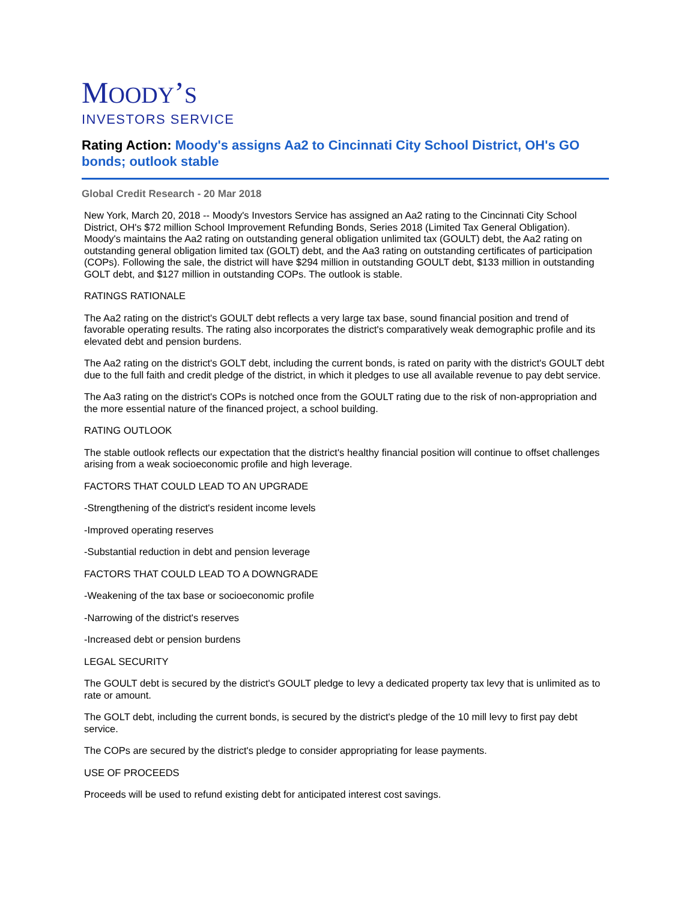MOODY’S
INVESTORS SERVICE
Rating Action: Moody's assigns Aa2 to Cincinnati City School District, OH's GO bonds; outlook stable
Global Credit Research - 20 Mar 2018
New York, March 20, 2018 -- Moody's Investors Service has assigned an Aa2 rating to the Cincinnati City School District, OH's $72 million School Improvement Refunding Bonds, Series 2018 (Limited Tax General Obligation). Moody's maintains the Aa2 rating on outstanding general obligation unlimited tax (GOULT) debt, the Aa2 rating on outstanding general obligation limited tax (GOLT) debt, and the Aa3 rating on outstanding certificates of participation (COPs). Following the sale, the district will have $294 million in outstanding GOULT debt, $133 million in outstanding GOLT debt, and $127 million in outstanding COPs. The outlook is stable.
RATINGS RATIONALE
The Aa2 rating on the district's GOULT debt reflects a very large tax base, sound financial position and trend of favorable operating results. The rating also incorporates the district's comparatively weak demographic profile and its elevated debt and pension burdens.
The Aa2 rating on the district's GOLT debt, including the current bonds, is rated on parity with the district's GOULT debt due to the full faith and credit pledge of the district, in which it pledges to use all available revenue to pay debt service.
The Aa3 rating on the district's COPs is notched once from the GOULT rating due to the risk of non-appropriation and the more essential nature of the financed project, a school building.
RATING OUTLOOK
The stable outlook reflects our expectation that the district's healthy financial position will continue to offset challenges arising from a weak socioeconomic profile and high leverage.
FACTORS THAT COULD LEAD TO AN UPGRADE
-Strengthening of the district's resident income levels
-Improved operating reserves
-Substantial reduction in debt and pension leverage
FACTORS THAT COULD LEAD TO A DOWNGRADE
-Weakening of the tax base or socioeconomic profile
-Narrowing of the district's reserves
-Increased debt or pension burdens
LEGAL SECURITY
The GOULT debt is secured by the district's GOULT pledge to levy a dedicated property tax levy that is unlimited as to rate or amount.
The GOLT debt, including the current bonds, is secured by the district's pledge of the 10 mill levy to first pay debt service.
The COPs are secured by the district's pledge to consider appropriating for lease payments.
USE OF PROCEEDS
Proceeds will be used to refund existing debt for anticipated interest cost savings.